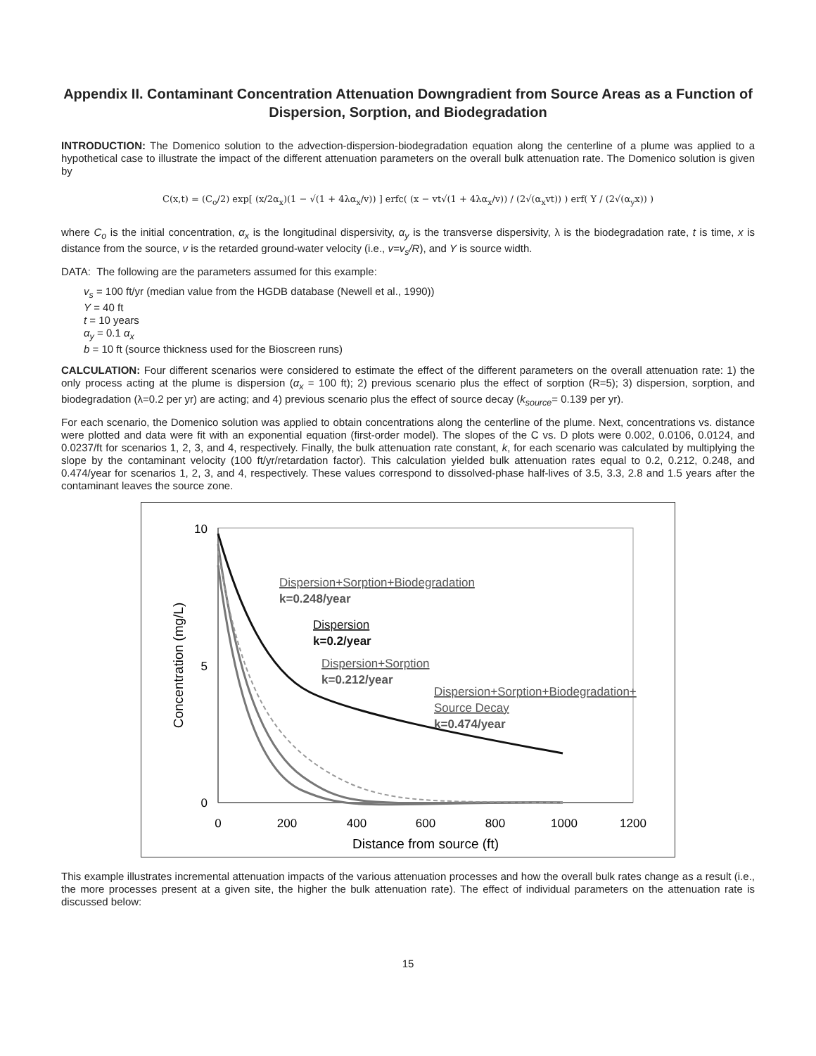Appendix II. Contaminant Concentration Attenuation Downgradient from Source Areas as a Function of Dispersion, Sorption, and Biodegradation
INTRODUCTION: The Domenico solution to the advection-dispersion-biodegradation equation along the centerline of a plume was applied to a hypothetical case to illustrate the impact of the different attenuation parameters on the overall bulk attenuation rate. The Domenico solution is given by
C(x,t) = (C<sub>o</sub>/2) exp[ (x/2α<sub>x</sub>)(1 − √(1 + 4λα<sub>x</sub>/v)) ] erfc( (x − vt√(1 + 4λα<sub>x</sub>/v)) / (2√(α<sub>x</sub>vt)) ) erf( Y / (2√(α<sub>y</sub>x)) )
where C<sub>o</sub> is the initial concentration, α<sub>x</sub> is the longitudinal dispersivity, α<sub>y</sub> is the transverse dispersivity, λ is the biodegradation rate, t is time, x is distance from the source, v is the retarded ground-water velocity (i.e., v=v<sub>s</sub>/R), and Y is source width.
DATA: The following are the parameters assumed for this example:
v<sub>s</sub> = 100 ft/yr (median value from the HGDB database (Newell et al., 1990))
Y = 40 ft
t = 10 years
α<sub>y</sub> = 0.1 α<sub>x</sub>
b = 10 ft (source thickness used for the Bioscreen runs)
CALCULATION: Four different scenarios were considered to estimate the effect of the different parameters on the overall attenuation rate: 1) the only process acting at the plume is dispersion (α<sub>x</sub> = 100 ft); 2) previous scenario plus the effect of sorption (R=5); 3) dispersion, sorption, and biodegradation (λ=0.2 per yr) are acting; and 4) previous scenario plus the effect of source decay (k<sub>source</sub>= 0.139 per yr).
For each scenario, the Domenico solution was applied to obtain concentrations along the centerline of the plume. Next, concentrations vs. distance were plotted and data were fit with an exponential equation (first-order model). The slopes of the C vs. D plots were 0.002, 0.0106, 0.0124, and 0.0237/ft for scenarios 1, 2, 3, and 4, respectively. Finally, the bulk attenuation rate constant, k, for each scenario was calculated by multiplying the slope by the contaminant velocity (100 ft/yr/retardation factor). This calculation yielded bulk attenuation rates equal to 0.2, 0.212, 0.248, and 0.474/year for scenarios 1, 2, 3, and 4, respectively. These values correspond to dissolved-phase half-lives of 3.5, 3.3, 2.8 and 1.5 years after the contaminant leaves the source zone.
10
5
0
0
200
400
600
800
1000
1200
Distance from source (ft)
Concentration (mg/L)
Dispersion+Sorption+Biodegradation
k=0.248/year
Dispersion
k=0.2/year
Dispersion+Sorption
k=0.212/year
Dispersion+Sorption+Biodegradation+
Source Decay
k=0.474/year
This example illustrates incremental attenuation impacts of the various attenuation processes and how the overall bulk rates change as a result (i.e., the more processes present at a given site, the higher the bulk attenuation rate). The effect of individual parameters on the attenuation rate is discussed below:
15